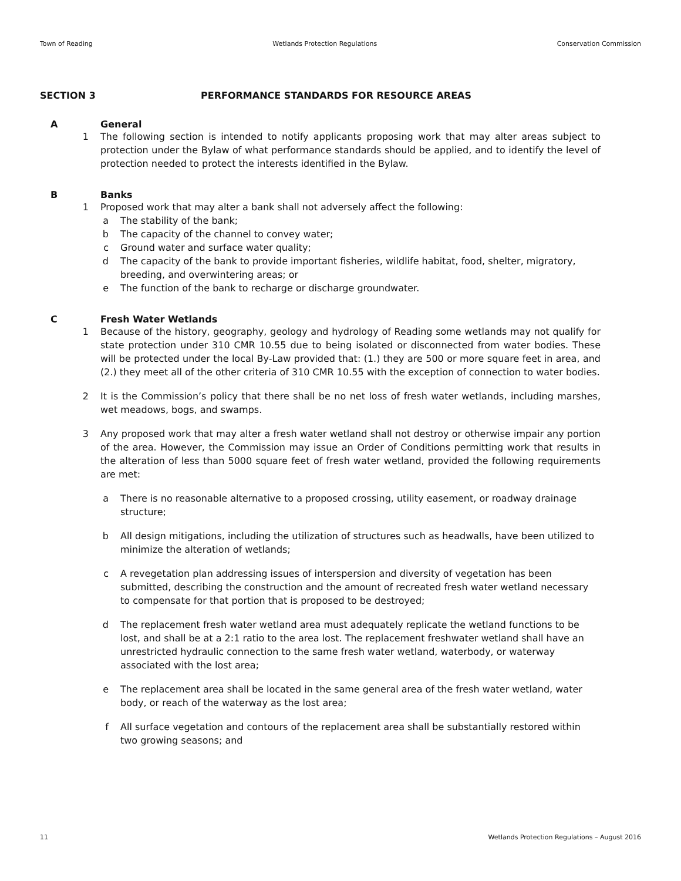Town of Reading Wetlands Protection Regulations Conservation Commission
SECTION 3 PERFORMANCE STANDARDS FOR RESOURCE AREAS
A General
1 The following section is intended to notify applicants proposing work that may alter areas subject to protection under the Bylaw of what performance standards should be applied, and to identify the level of protection needed to protect the interests identified in the Bylaw.
B Banks
1 Proposed work that may alter a bank shall not adversely affect the following:
a The stability of the bank;
b The capacity of the channel to convey water;
c Ground water and surface water quality;
d The capacity of the bank to provide important fisheries, wildlife habitat, food, shelter, migratory, breeding, and overwintering areas; or
e The function of the bank to recharge or discharge groundwater.
C Fresh Water Wetlands
1 Because of the history, geography, geology and hydrology of Reading some wetlands may not qualify for state protection under 310 CMR 10.55 due to being isolated or disconnected from water bodies. These will be protected under the local By-Law provided that: (1.) they are 500 or more square feet in area, and (2.) they meet all of the other criteria of 310 CMR 10.55 with the exception of connection to water bodies.
2 It is the Commission’s policy that there shall be no net loss of fresh water wetlands, including marshes, wet meadows, bogs, and swamps.
3 Any proposed work that may alter a fresh water wetland shall not destroy or otherwise impair any portion of the area. However, the Commission may issue an Order of Conditions permitting work that results in the alteration of less than 5000 square feet of fresh water wetland, provided the following requirements are met:
a There is no reasonable alternative to a proposed crossing, utility easement, or roadway drainage structure;
b All design mitigations, including the utilization of structures such as headwalls, have been utilized to minimize the alteration of wetlands;
c A revegetation plan addressing issues of interspersion and diversity of vegetation has been submitted, describing the construction and the amount of recreated fresh water wetland necessary to compensate for that portion that is proposed to be destroyed;
d The replacement fresh water wetland area must adequately replicate the wetland functions to be lost, and shall be at a 2:1 ratio to the area lost. The replacement freshwater wetland shall have an unrestricted hydraulic connection to the same fresh water wetland, waterbody, or waterway associated with the lost area;
e The replacement area shall be located in the same general area of the fresh water wetland, water body, or reach of the waterway as the lost area;
f All surface vegetation and contours of the replacement area shall be substantially restored within two growing seasons; and
11 Wetlands Protection Regulations – August 2016